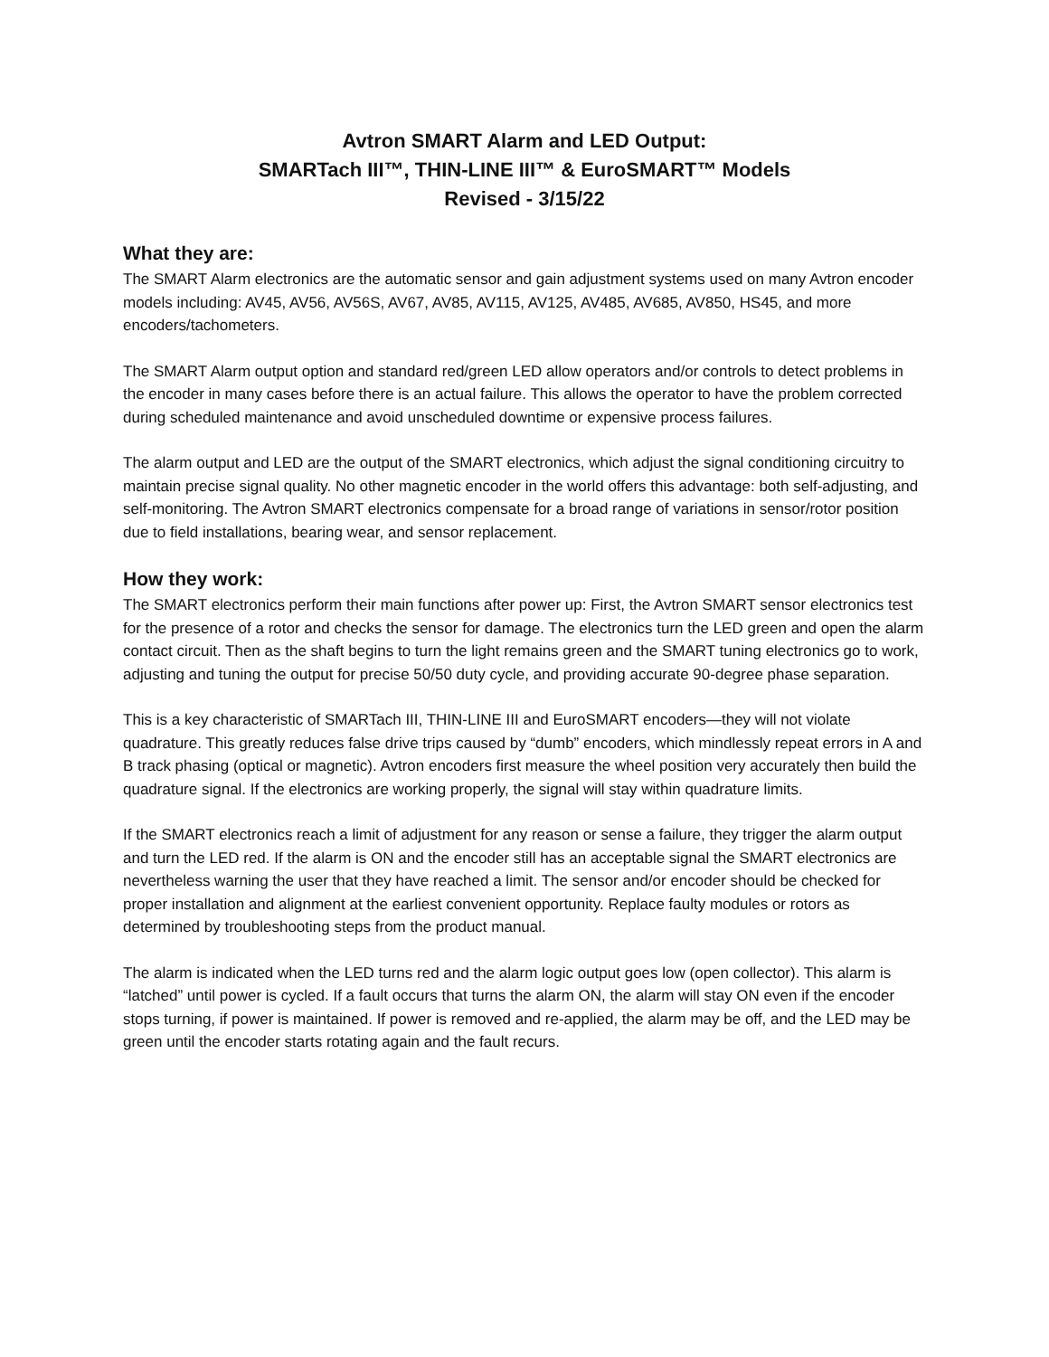Avtron SMART Alarm and LED Output:
SMARTach III™, THIN-LINE III™ & EuroSMART™ Models
Revised - 3/15/22
What they are:
The SMART Alarm electronics are the automatic sensor and gain adjustment systems used on many Avtron encoder models including: AV45, AV56, AV56S, AV67, AV85, AV115, AV125, AV485, AV685, AV850, HS45, and more encoders/tachometers.
The SMART Alarm output option and standard red/green LED allow operators and/or controls to detect problems in the encoder in many cases before there is an actual failure. This allows the operator to have the problem corrected during scheduled maintenance and avoid unscheduled downtime or expensive process failures.
The alarm output and LED are the output of the SMART electronics, which adjust the signal conditioning circuitry to maintain precise signal quality. No other magnetic encoder in the world offers this advantage: both self-adjusting, and self-monitoring. The Avtron SMART electronics compensate for a broad range of variations in sensor/rotor position due to field installations, bearing wear, and sensor replacement.
How they work:
The SMART electronics perform their main functions after power up: First, the Avtron SMART sensor electronics test for the presence of a rotor and checks the sensor for damage. The electronics turn the LED green and open the alarm contact circuit. Then as the shaft begins to turn the light remains green and the SMART tuning electronics go to work, adjusting and tuning the output for precise 50/50 duty cycle, and providing accurate 90-degree phase separation.
This is a key characteristic of SMARTach III, THIN-LINE III and EuroSMART encoders—they will not violate quadrature. This greatly reduces false drive trips caused by “dumb” encoders, which mindlessly repeat errors in A and B track phasing (optical or magnetic). Avtron encoders first measure the wheel position very accurately then build the quadrature signal. If the electronics are working properly, the signal will stay within quadrature limits.
If the SMART electronics reach a limit of adjustment for any reason or sense a failure, they trigger the alarm output and turn the LED red. If the alarm is ON and the encoder still has an acceptable signal the SMART electronics are nevertheless warning the user that they have reached a limit. The sensor and/or encoder should be checked for proper installation and alignment at the earliest convenient opportunity. Replace faulty modules or rotors as determined by troubleshooting steps from the product manual.
The alarm is indicated when the LED turns red and the alarm logic output goes low (open collector). This alarm is “latched” until power is cycled. If a fault occurs that turns the alarm ON, the alarm will stay ON even if the encoder stops turning, if power is maintained. If power is removed and re-applied, the alarm may be off, and the LED may be green until the encoder starts rotating again and the fault recurs.